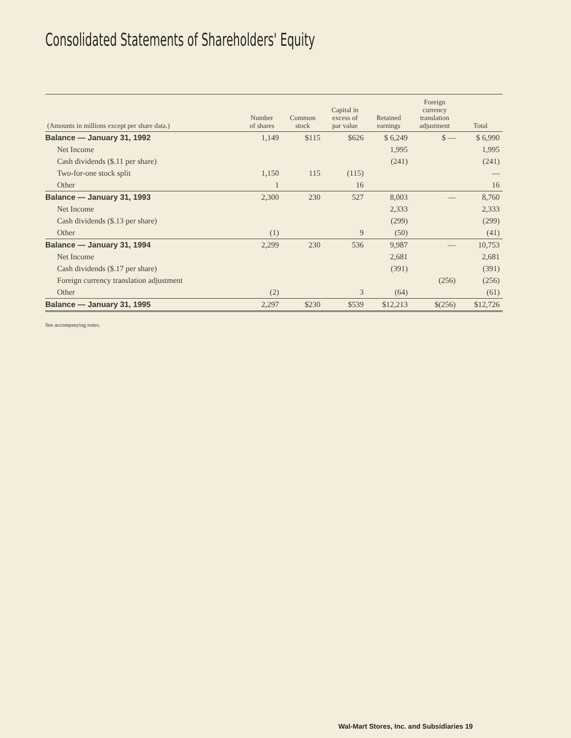Consolidated Statements of Shareholders' Equity
| (Amounts in millions except per share data.) | Number of shares | Common stock | Capital in excess of par value | Retained earnings | Foreign currency translation adjustment | Total |
| --- | --- | --- | --- | --- | --- | --- |
| Balance — January 31, 1992 | 1,149 | $115 | $626 | $ 6,249 | $ — | $ 6,990 |
| Net Income | | | | 1,995 | | 1,995 |
| Cash dividends ($.11 per share) | | | | (241) | | (241) |
| Two-for-one stock split | 1,150 | 115 | (115) | | | — |
| Other | 1 | | 16 | | | 16 |
| Balance — January 31, 1993 | 2,300 | 230 | 527 | 8,003 | — | 8,760 |
| Net Income | | | | 2,333 | | 2,333 |
| Cash dividends ($.13 per share) | | | | (299) | | (299) |
| Other | (1) | | 9 | (50) | | (41) |
| Balance — January 31, 1994 | 2,299 | 230 | 536 | 9,987 | — | 10,753 |
| Net Income | | | | 2,681 | | 2,681 |
| Cash dividends ($.17 per share) | | | | (391) | | (391) |
| Foreign currency translation adjustment | | | | | (256) | (256) |
| Other | (2) | | 3 | (64) | | (61) |
| Balance — January 31, 1995 | 2,297 | $230 | $539 | $12,213 | $(256) | $12,726 |
See accompanying notes.
Wal-Mart Stores, Inc. and Subsidiaries 19